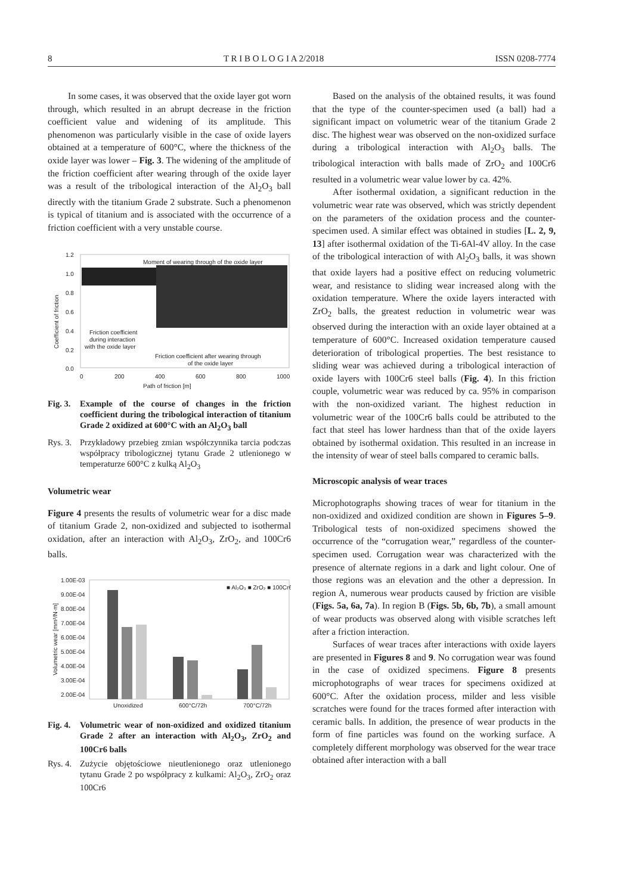8 T R I B O L O G I A 2/2018 ISSN 0208-7774
In some cases, it was observed that the oxide layer got worn through, which resulted in an abrupt decrease in the friction coefficient value and widening of its amplitude. This phenomenon was particularly visible in the case of oxide layers obtained at a temperature of 600°C, where the thickness of the oxide layer was lower – Fig. 3. The widening of the amplitude of the friction coefficient after wearing through of the oxide layer was a result of the tribological interaction of the Al<sub>2</sub>O<sub>3</sub> ball directly with the titanium Grade 2 substrate. Such a phenomenon is typical of titanium and is associated with the occurrence of a friction coefficient with a very unstable course.
1.2
1.0
0.8
0.6
0.4
0.2
0.0
0
200
400
600
800
1000
Path of friction [m]
Coefficient of friction
Moment of wearing through of the oxide layer
Friction coefficient
during interaction
with the oxide layer
Friction coefficient after wearing through
of the oxide layer
Fig. 3. Example of the course of changes in the friction coefficient during the tribological interaction of titanium Grade 2 oxidized at 600°C with an Al<sub>2</sub>O<sub>3</sub> ball
Rys. 3. Przykładowy przebieg zmian współczynnika tarcia podczas współpracy tribologicznej tytanu Grade 2 utlenionego w temperaturze 600°C z kulką Al<sub>2</sub>O<sub>3</sub>
Volumetric wear
Figure 4 presents the results of volumetric wear for a disc made of titanium Grade 2, non-oxidized and subjected to isothermal oxidation, after an interaction with Al<sub>2</sub>O<sub>3</sub>, ZrO<sub>2</sub>, and 100Cr6 balls.
1.00E-03
9.00E-04
8.00E-04
7.00E-04
6.00E-04
5.00E-04
4.00E-04
3.00E-04
2.00E-04
Volumetric wear [mm³/N·m]
Unoxidized
600°C/72h
700°C/72h
■ Al₂O₃ ■ ZrO₂ ■ 100Cr6
Fig. 4. Volumetric wear of non-oxidized and oxidized titanium Grade 2 after an interaction with Al<sub>2</sub>O<sub>3</sub>, ZrO<sub>2</sub> and 100Cr6 balls
Rys. 4. Zużycie objętościowe nieutlenionego oraz utlenionego tytanu Grade 2 po współpracy z kulkami: Al<sub>2</sub>O<sub>3</sub>, ZrO<sub>2</sub> oraz 100Cr6
Based on the analysis of the obtained results, it was found that the type of the counter-specimen used (a ball) had a significant impact on volumetric wear of the titanium Grade 2 disc. The highest wear was observed on the non-oxidized surface during a tribological interaction with Al<sub>2</sub>O<sub>3</sub> balls. The tribological interaction with balls made of ZrO<sub>2</sub> and 100Cr6 resulted in a volumetric wear value lower by ca. 42%.
After isothermal oxidation, a significant reduction in the volumetric wear rate was observed, which was strictly dependent on the parameters of the oxidation process and the counter-specimen used. A similar effect was obtained in studies [L. 2, 9, 13] after isothermal oxidation of the Ti-6Al-4V alloy. In the case of the tribological interaction of with Al<sub>2</sub>O<sub>3</sub> balls, it was shown that oxide layers had a positive effect on reducing volumetric wear, and resistance to sliding wear increased along with the oxidation temperature. Where the oxide layers interacted with ZrO<sub>2</sub> balls, the greatest reduction in volumetric wear was observed during the interaction with an oxide layer obtained at a temperature of 600°C. Increased oxidation temperature caused deterioration of tribological properties. The best resistance to sliding wear was achieved during a tribological interaction of oxide layers with 100Cr6 steel balls (Fig. 4). In this friction couple, volumetric wear was reduced by ca. 95% in comparison with the non-oxidized variant. The highest reduction in volumetric wear of the 100Cr6 balls could be attributed to the fact that steel has lower hardness than that of the oxide layers obtained by isothermal oxidation. This resulted in an increase in the intensity of wear of steel balls compared to ceramic balls.
Microscopic analysis of wear traces
Microphotographs showing traces of wear for titanium in the non-oxidized and oxidized condition are shown in Figures 5–9. Tribological tests of non-oxidized specimens showed the occurrence of the “corrugation wear,” regardless of the counter-specimen used. Corrugation wear was characterized with the presence of alternate regions in a dark and light colour. One of those regions was an elevation and the other a depression. In region A, numerous wear products caused by friction are visible (Figs. 5a, 6a, 7a). In region B (Figs. 5b, 6b, 7b), a small amount of wear products was observed along with visible scratches left after a friction interaction.
Surfaces of wear traces after interactions with oxide layers are presented in Figures 8 and 9. No corrugation wear was found in the case of oxidized specimens. Figure 8 presents microphotographs of wear traces for specimens oxidized at 600°C. After the oxidation process, milder and less visible scratches were found for the traces formed after interaction with ceramic balls. In addition, the presence of wear products in the form of fine particles was found on the working surface. A completely different morphology was observed for the wear trace obtained after interaction with a ball